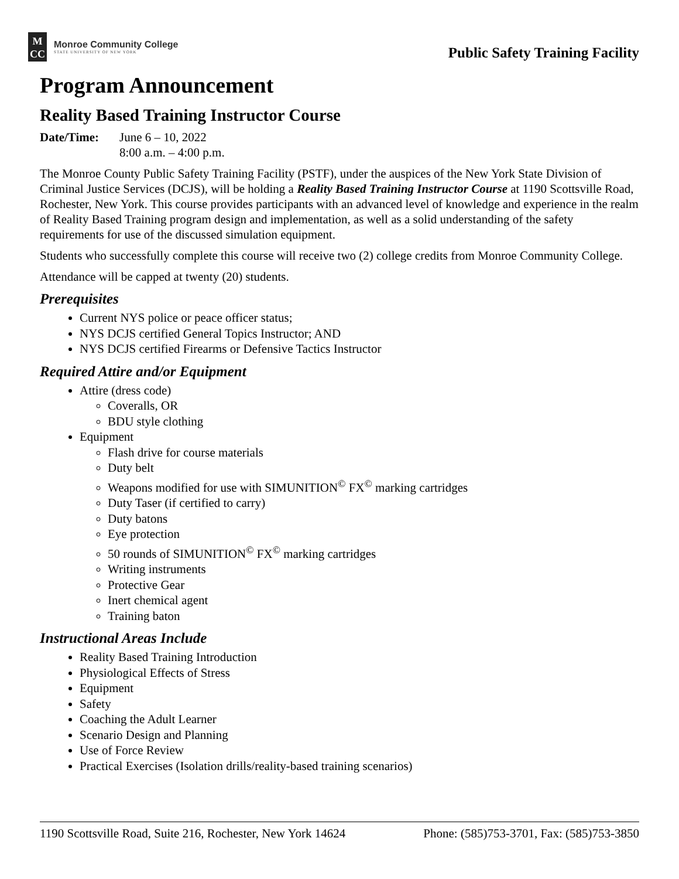M
CC
Monroe Community College
STATE UNIVERSITY OF NEW YORK
Public Safety Training Facility
Program Announcement
Reality Based Training Instructor Course
Date/Time: June 6 – 10, 2022
8:00 a.m. – 4:00 p.m.
The Monroe County Public Safety Training Facility (PSTF), under the auspices of the New York State Division of Criminal Justice Services (DCJS), will be holding a Reality Based Training Instructor Course at 1190 Scottsville Road, Rochester, New York. This course provides participants with an advanced level of knowledge and experience in the realm of Reality Based Training program design and implementation, as well as a solid understanding of the safety requirements for use of the discussed simulation equipment.
Students who successfully complete this course will receive two (2) college credits from Monroe Community College.
Attendance will be capped at twenty (20) students.
Prerequisites
Current NYS police or peace officer status;
NYS DCJS certified General Topics Instructor; AND
NYS DCJS certified Firearms or Defensive Tactics Instructor
Required Attire and/or Equipment
Attire (dress code)
Coveralls, OR
BDU style clothing
Equipment
Flash drive for course materials
Duty belt
Weapons modified for use with SIMUNITION<sup>©</sup> FX<sup>©</sup> marking cartridges
Duty Taser (if certified to carry)
Duty batons
Eye protection
50 rounds of SIMUNITION<sup>©</sup> FX<sup>©</sup> marking cartridges
Writing instruments
Protective Gear
Inert chemical agent
Training baton
Instructional Areas Include
Reality Based Training Introduction
Physiological Effects of Stress
Equipment
Safety
Coaching the Adult Learner
Scenario Design and Planning
Use of Force Review
Practical Exercises (Isolation drills/reality-based training scenarios)
1190 Scottsville Road, Suite 216, Rochester, New York 14624 Phone: (585)753-3701, Fax: (585)753-3850